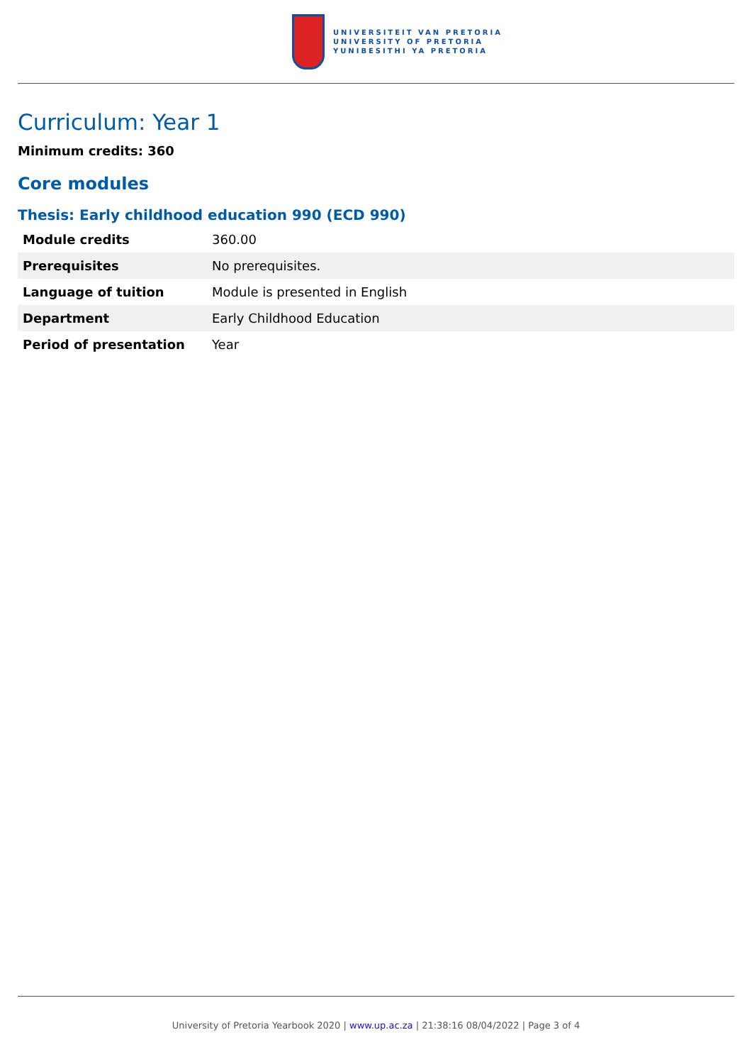UNIVERSITEIT VAN PRETORIA
UNIVERSITY OF PRETORIA
YUNIBESITHI YA PRETORIA
Curriculum: Year 1
Minimum credits: 360
Core modules
Thesis: Early childhood education 990 (ECD 990)
| Module credits | 360.00 |
| Prerequisites | No prerequisites. |
| Language of tuition | Module is presented in English |
| Department | Early Childhood Education |
| Period of presentation | Year |
University of Pretoria Yearbook 2020 | www.up.ac.za | 21:38:16 08/04/2022 | Page 3 of 4